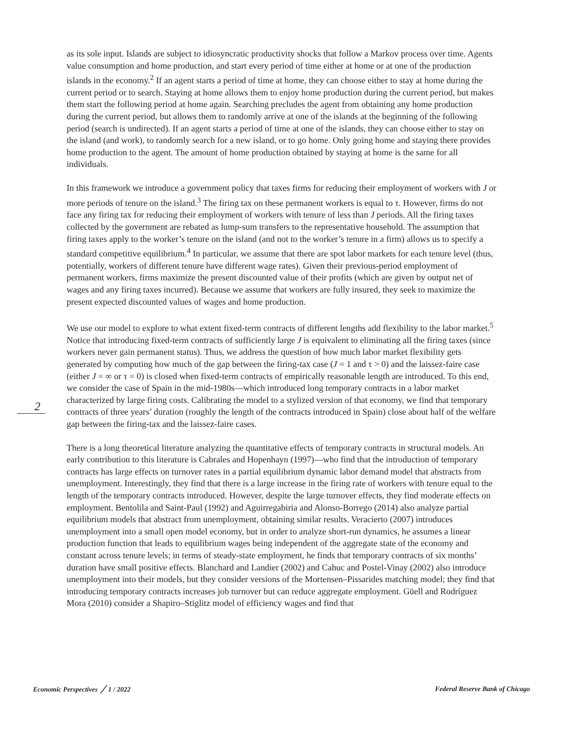as its sole input. Islands are subject to idiosyncratic productivity shocks that follow a Markov process over time. Agents value consumption and home production, and start every period of time either at home or at one of the production islands in the economy.<sup>2</sup> If an agent starts a period of time at home, they can choose either to stay at home during the current period or to search. Staying at home allows them to enjoy home production during the current period, but makes them start the following period at home again. Searching precludes the agent from obtaining any home production during the current period, but allows them to randomly arrive at one of the islands at the beginning of the following period (search is undirected). If an agent starts a period of time at one of the islands, they can choose either to stay on the island (and work), to randomly search for a new island, or to go home. Only going home and staying there provides home production to the agent. The amount of home production obtained by staying at home is the same for all individuals.
In this framework we introduce a government policy that taxes firms for reducing their employment of workers with J or more periods of tenure on the island.<sup>3</sup> The firing tax on these permanent workers is equal to τ. However, firms do not face any firing tax for reducing their employment of workers with tenure of less than J periods. All the firing taxes collected by the government are rebated as lump-sum transfers to the representative household. The assumption that firing taxes apply to the worker’s tenure on the island (and not to the worker’s tenure in a firm) allows us to specify a standard competitive equilibrium.<sup>4</sup> In particular, we assume that there are spot labor markets for each tenure level (thus, potentially, workers of different tenure have different wage rates). Given their previous-period employment of permanent workers, firms maximize the present discounted value of their profits (which are given by output net of wages and any firing taxes incurred). Because we assume that workers are fully insured, they seek to maximize the present expected discounted values of wages and home production.
We use our model to explore to what extent fixed-term contracts of different lengths add flexibility to the labor market.<sup>5</sup> Notice that introducing fixed-term contracts of sufficiently large J is equivalent to eliminating all the firing taxes (since workers never gain permanent status). Thus, we address the question of how much labor market flexibility gets generated by computing how much of the gap between the firing-tax case (J = 1 and τ > 0) and the laissez-faire case (either J = ∞ or τ = 0) is closed when fixed-term contracts of empirically reasonable length are introduced. To this end, we consider the case of Spain in the mid-1980s—which introduced long temporary contracts in a labor market characterized by large firing costs. Calibrating the model to a stylized version of that economy, we find that temporary contracts of three years’ duration (roughly the length of the contracts introduced in Spain) close about half of the welfare gap between the firing-tax and the laissez-faire cases.
There is a long theoretical literature analyzing the quantitative effects of temporary contracts in structural models. An early contribution to this literature is Cabrales and Hopenhayn (1997)—who find that the introduction of temporary contracts has large effects on turnover rates in a partial equilibrium dynamic labor demand model that abstracts from unemployment. Interestingly, they find that there is a large increase in the firing rate of workers with tenure equal to the length of the temporary contracts introduced. However, despite the large turnover effects, they find moderate effects on employment. Bentolila and Saint-Paul (1992) and Aguirregabiria and Alonso-Borrego (2014) also analyze partial equilibrium models that abstract from unemployment, obtaining similar results. Veracierto (2007) introduces unemployment into a small open model economy, but in order to analyze short-run dynamics, he assumes a linear production function that leads to equilibrium wages being independent of the aggregate state of the economy and constant across tenure levels; in terms of steady-state employment, he finds that temporary contracts of six months’ duration have small positive effects. Blanchard and Landier (2002) and Cahuc and Postel-Vinay (2002) also introduce unemployment into their models, but they consider versions of the Mortensen–Pissarides matching model; they find that introducing temporary contracts increases job turnover but can reduce aggregate employment. Güell and Rodríguez Mora (2010) consider a Shapiro–Stiglitz model of efficiency wages and find that
2
Economic Perspectives ╱ 1 / 2022 Federal Reserve Bank of Chicago